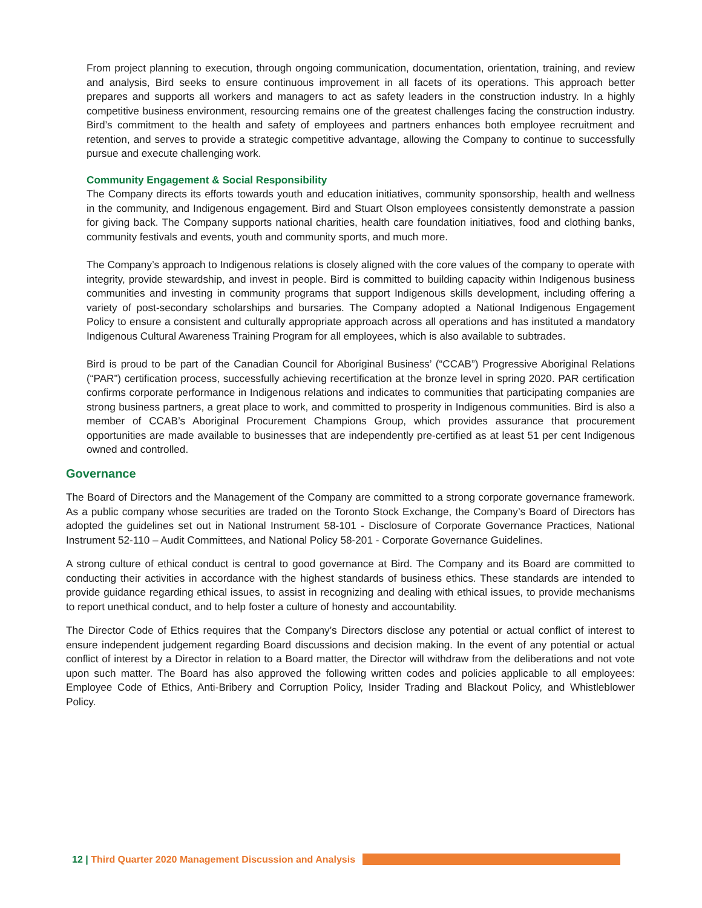From project planning to execution, through ongoing communication, documentation, orientation, training, and review and analysis, Bird seeks to ensure continuous improvement in all facets of its operations. This approach better prepares and supports all workers and managers to act as safety leaders in the construction industry. In a highly competitive business environment, resourcing remains one of the greatest challenges facing the construction industry. Bird’s commitment to the health and safety of employees and partners enhances both employee recruitment and retention, and serves to provide a strategic competitive advantage, allowing the Company to continue to successfully pursue and execute challenging work.
Community Engagement & Social Responsibility
The Company directs its efforts towards youth and education initiatives, community sponsorship, health and wellness in the community, and Indigenous engagement. Bird and Stuart Olson employees consistently demonstrate a passion for giving back. The Company supports national charities, health care foundation initiatives, food and clothing banks, community festivals and events, youth and community sports, and much more.
The Company’s approach to Indigenous relations is closely aligned with the core values of the company to operate with integrity, provide stewardship, and invest in people. Bird is committed to building capacity within Indigenous business communities and investing in community programs that support Indigenous skills development, including offering a variety of post-secondary scholarships and bursaries. The Company adopted a National Indigenous Engagement Policy to ensure a consistent and culturally appropriate approach across all operations and has instituted a mandatory Indigenous Cultural Awareness Training Program for all employees, which is also available to subtrades.
Bird is proud to be part of the Canadian Council for Aboriginal Business’ (“CCAB”) Progressive Aboriginal Relations (“PAR”) certification process, successfully achieving recertification at the bronze level in spring 2020. PAR certification confirms corporate performance in Indigenous relations and indicates to communities that participating companies are strong business partners, a great place to work, and committed to prosperity in Indigenous communities. Bird is also a member of CCAB’s Aboriginal Procurement Champions Group, which provides assurance that procurement opportunities are made available to businesses that are independently pre-certified as at least 51 per cent Indigenous owned and controlled.
Governance
The Board of Directors and the Management of the Company are committed to a strong corporate governance framework. As a public company whose securities are traded on the Toronto Stock Exchange, the Company’s Board of Directors has adopted the guidelines set out in National Instrument 58-101 - Disclosure of Corporate Governance Practices, National Instrument 52-110 – Audit Committees, and National Policy 58-201 - Corporate Governance Guidelines.
A strong culture of ethical conduct is central to good governance at Bird. The Company and its Board are committed to conducting their activities in accordance with the highest standards of business ethics. These standards are intended to provide guidance regarding ethical issues, to assist in recognizing and dealing with ethical issues, to provide mechanisms to report unethical conduct, and to help foster a culture of honesty and accountability.
The Director Code of Ethics requires that the Company’s Directors disclose any potential or actual conflict of interest to ensure independent judgement regarding Board discussions and decision making. In the event of any potential or actual conflict of interest by a Director in relation to a Board matter, the Director will withdraw from the deliberations and not vote upon such matter. The Board has also approved the following written codes and policies applicable to all employees: Employee Code of Ethics, Anti-Bribery and Corruption Policy, Insider Trading and Blackout Policy, and Whistleblower Policy.
12 | Third Quarter 2020 Management Discussion and Analysis